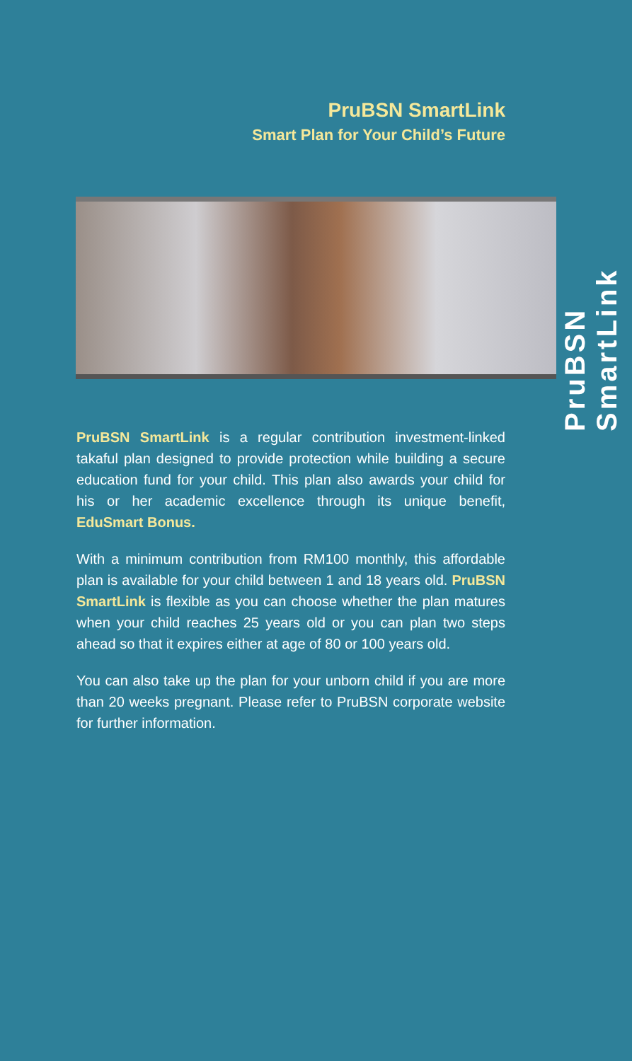PruBSN SmartLink
Smart Plan for Your Child’s Future
PruBSN SmartLink is a regular contribution investment-linked takaful plan designed to provide protection while building a secure education fund for your child. This plan also awards your child for his or her academic excellence through its unique benefit, EduSmart Bonus.
With a minimum contribution from RM100 monthly, this affordable plan is available for your child between 1 and 18 years old. PruBSN SmartLink is flexible as you can choose whether the plan matures when your child reaches 25 years old or you can plan two steps ahead so that it expires either at age of 80 or 100 years old.
You can also take up the plan for your unborn child if you are more than 20 weeks pregnant. Please refer to PruBSN corporate website for further information.
PruBSN SmartLink